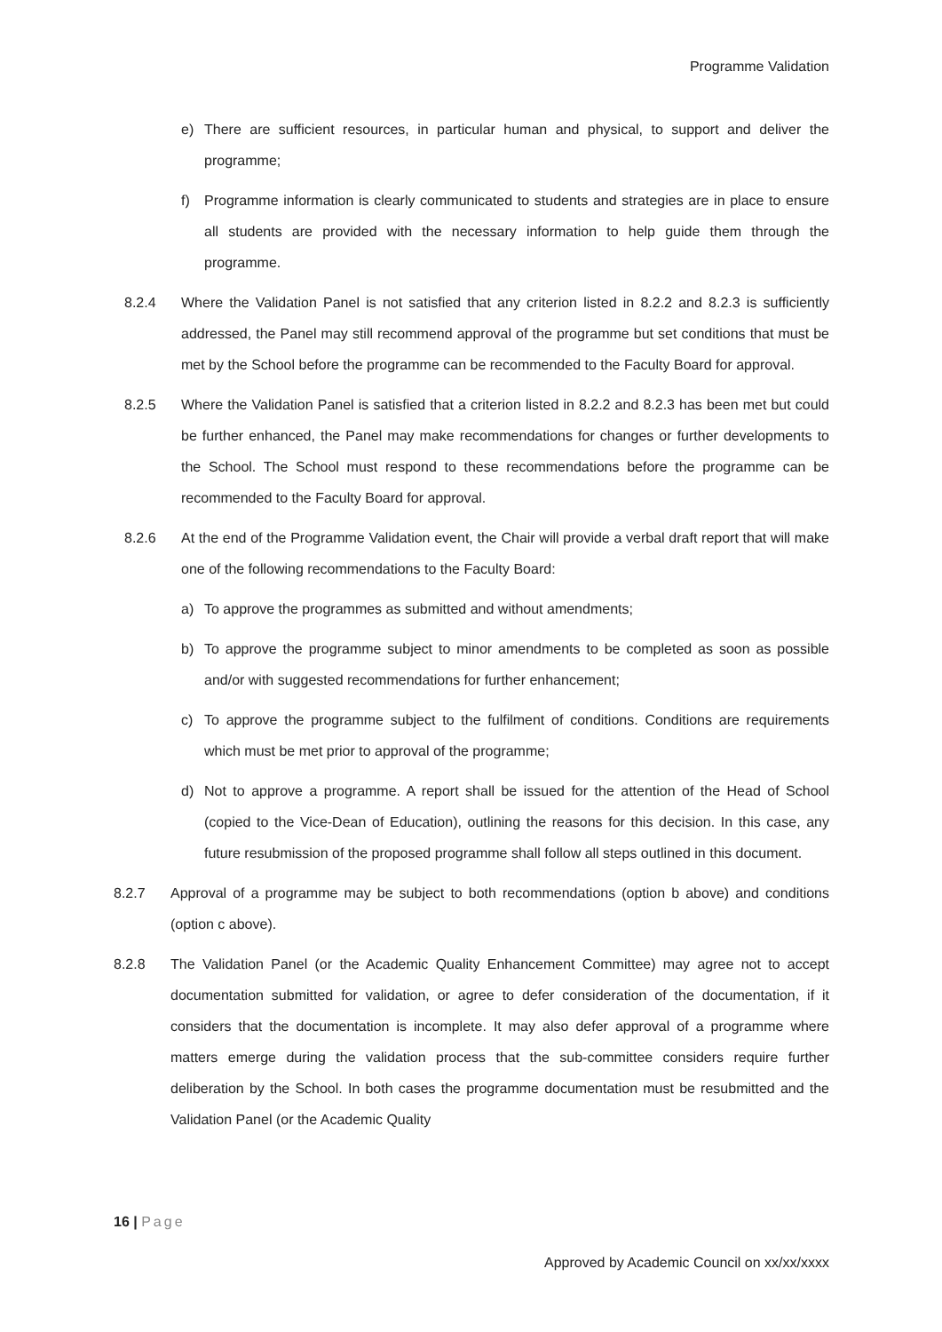Programme Validation
e) There are sufficient resources, in particular human and physical, to support and deliver the programme;
f) Programme information is clearly communicated to students and strategies are in place to ensure all students are provided with the necessary information to help guide them through the programme.
8.2.4 Where the Validation Panel is not satisfied that any criterion listed in 8.2.2 and 8.2.3 is sufficiently addressed, the Panel may still recommend approval of the programme but set conditions that must be met by the School before the programme can be recommended to the Faculty Board for approval.
8.2.5 Where the Validation Panel is satisfied that a criterion listed in 8.2.2 and 8.2.3 has been met but could be further enhanced, the Panel may make recommendations for changes or further developments to the School. The School must respond to these recommendations before the programme can be recommended to the Faculty Board for approval.
8.2.6 At the end of the Programme Validation event, the Chair will provide a verbal draft report that will make one of the following recommendations to the Faculty Board:
a) To approve the programmes as submitted and without amendments;
b) To approve the programme subject to minor amendments to be completed as soon as possible and/or with suggested recommendations for further enhancement;
c) To approve the programme subject to the fulfilment of conditions. Conditions are requirements which must be met prior to approval of the programme;
d) Not to approve a programme. A report shall be issued for the attention of the Head of School (copied to the Vice-Dean of Education), outlining the reasons for this decision. In this case, any future resubmission of the proposed programme shall follow all steps outlined in this document.
8.2.7 Approval of a programme may be subject to both recommendations (option b above) and conditions (option c above).
8.2.8 The Validation Panel (or the Academic Quality Enhancement Committee) may agree not to accept documentation submitted for validation, or agree to defer consideration of the documentation, if it considers that the documentation is incomplete. It may also defer approval of a programme where matters emerge during the validation process that the sub-committee considers require further deliberation by the School. In both cases the programme documentation must be resubmitted and the Validation Panel (or the Academic Quality
16 | Page
Approved by Academic Council on xx/xx/xxxx